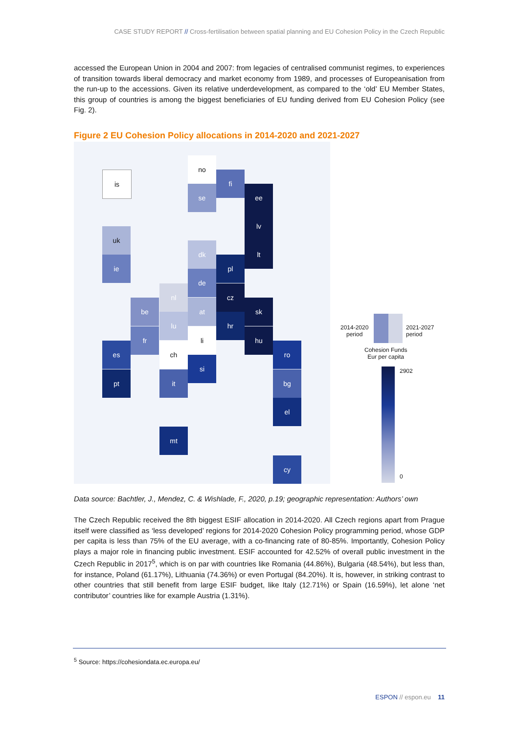CASE STUDY REPORT // Cross-fertilisation between spatial planning and EU Cohesion Policy in the Czech Republic
accessed the European Union in 2004 and 2007: from legacies of centralised communist regimes, to experiences of transition towards liberal democracy and market economy from 1989, and processes of Europeanisation from the run-up to the accessions. Given its relative underdevelopment, as compared to the ‘old’ EU Member States, this group of countries is among the biggest beneficiaries of EU funding derived from EU Cohesion Policy (see Fig. 2).
Figure 2 EU Cohesion Policy allocations in 2014-2020 and 2021-2027
is
no
fi
se ee
lv
lt
uk
ie
dk
pl
de
nl cz
be at sk
lu hr
fr li hu
es ch ro
si
pt it bg
el
mt
cy
2014-2020
period
2021-2027
period
Cohesion Funds
Eur per capita
2902
0
Data source: Bachtler, J., Mendez, C. & Wishlade, F., 2020, p.19; geographic representation: Authors’ own
The Czech Republic received the 8th biggest ESIF allocation in 2014-2020. All Czech regions apart from Prague itself were classified as ‘less developed’ regions for 2014-2020 Cohesion Policy programming period, whose GDP per capita is less than 75% of the EU average, with a co-financing rate of 80-85%. Importantly, Cohesion Policy plays a major role in financing public investment. ESIF accounted for 42.52% of overall public investment in the Czech Republic in 2017<sup>5</sup>, which is on par with countries like Romania (44.86%), Bulgaria (48.54%), but less than, for instance, Poland (61.17%), Lithuania (74.36%) or even Portugal (84.20%). It is, however, in striking contrast to other countries that still benefit from large ESIF budget, like Italy (12.71%) or Spain (16.59%), let alone ‘net contributor’ countries like for example Austria (1.31%).
<sup>5</sup> Source: https://cohesiondata.ec.europa.eu/
ESPON // espon.eu 11